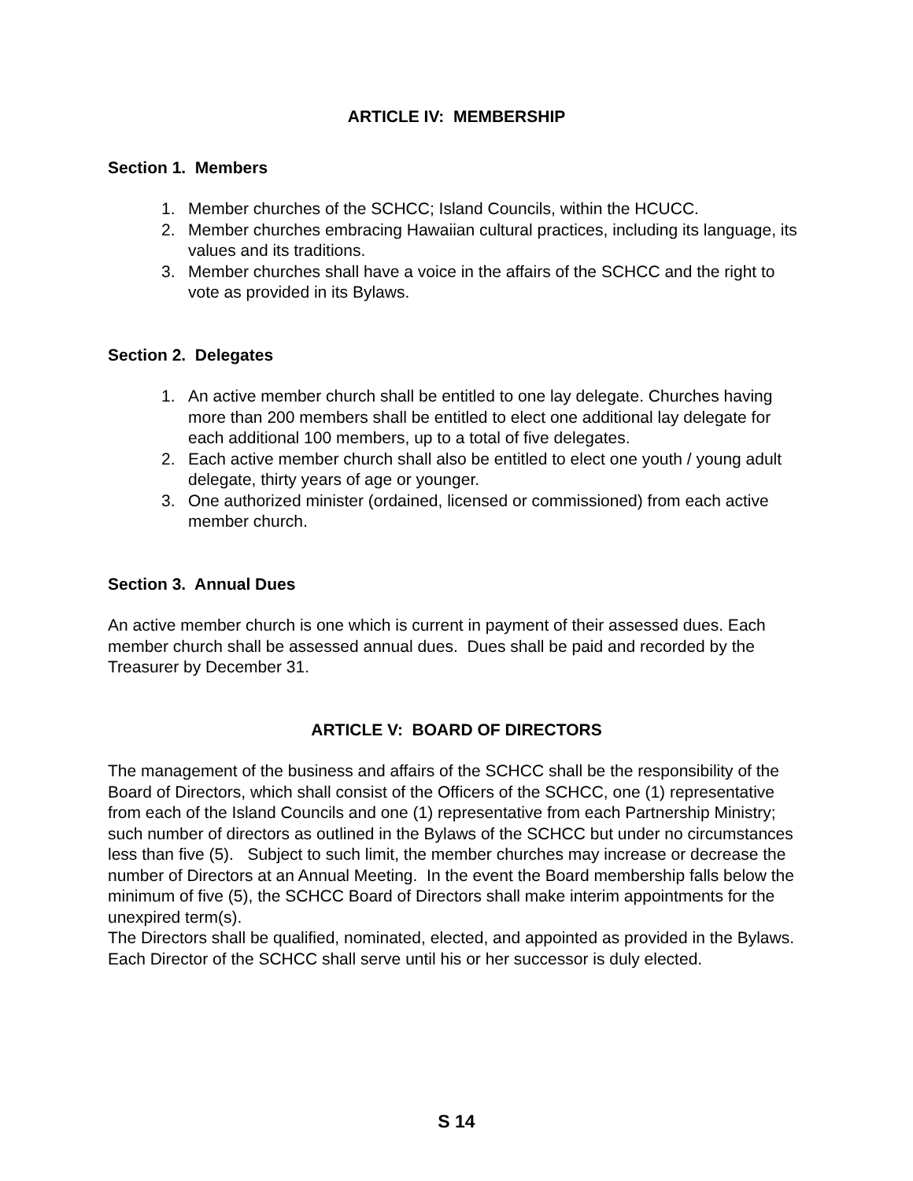ARTICLE IV: MEMBERSHIP
Section 1. Members
1. Member churches of the SCHCC; Island Councils, within the HCUCC.
2. Member churches embracing Hawaiian cultural practices, including its language, its values and its traditions.
3. Member churches shall have a voice in the affairs of the SCHCC and the right to vote as provided in its Bylaws.
Section 2. Delegates
1. An active member church shall be entitled to one lay delegate. Churches having more than 200 members shall be entitled to elect one additional lay delegate for each additional 100 members, up to a total of five delegates.
2. Each active member church shall also be entitled to elect one youth / young adult delegate, thirty years of age or younger.
3. One authorized minister (ordained, licensed or commissioned) from each active member church.
Section 3. Annual Dues
An active member church is one which is current in payment of their assessed dues. Each member church shall be assessed annual dues. Dues shall be paid and recorded by the Treasurer by December 31.
ARTICLE V: BOARD OF DIRECTORS
The management of the business and affairs of the SCHCC shall be the responsibility of the Board of Directors, which shall consist of the Officers of the SCHCC, one (1) representative from each of the Island Councils and one (1) representative from each Partnership Ministry; such number of directors as outlined in the Bylaws of the SCHCC but under no circumstances less than five (5). Subject to such limit, the member churches may increase or decrease the number of Directors at an Annual Meeting. In the event the Board membership falls below the minimum of five (5), the SCHCC Board of Directors shall make interim appointments for the unexpired term(s).
The Directors shall be qualified, nominated, elected, and appointed as provided in the Bylaws. Each Director of the SCHCC shall serve until his or her successor is duly elected.
S 14